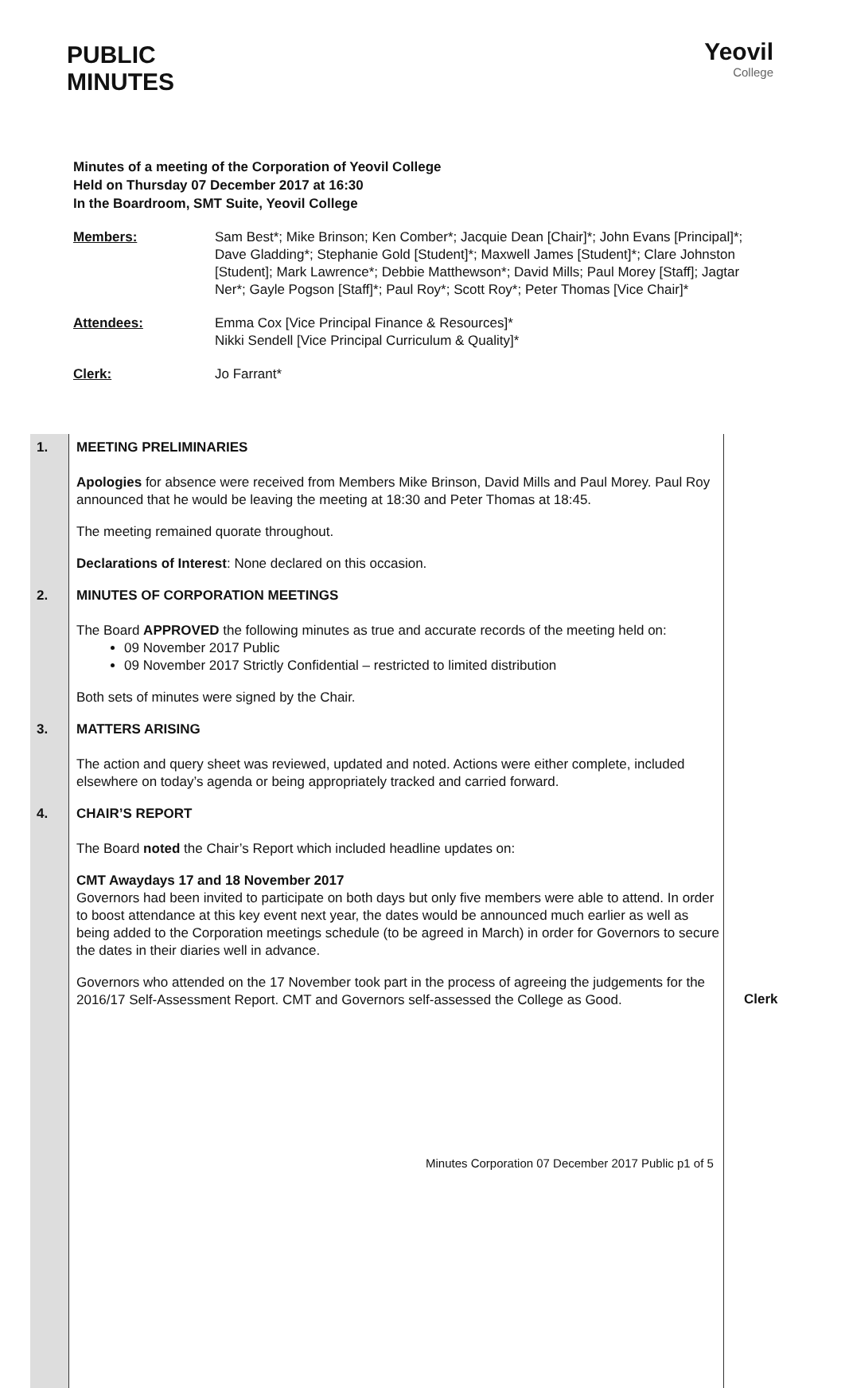PUBLIC
MINUTES
Yeovil
College
Minutes of a meeting of the Corporation of Yeovil College
Held on Thursday 07 December 2017 at 16:30
In the Boardroom, SMT Suite, Yeovil College
Members: Sam Best*; Mike Brinson; Ken Comber*; Jacquie Dean [Chair]*; John Evans [Principal]*; Dave Gladding*; Stephanie Gold [Student]*; Maxwell James [Student]*; Clare Johnston [Student]; Mark Lawrence*; Debbie Matthewson*; David Mills; Paul Morey [Staff]; Jagtar Ner*; Gayle Pogson [Staff]*; Paul Roy*; Scott Roy*; Peter Thomas [Vice Chair]*
Attendees: Emma Cox [Vice Principal Finance & Resources]*
Nikki Sendell [Vice Principal Curriculum & Quality]*
Clerk: Jo Farrant*
1. MEETING PRELIMINARIES
Apologies for absence were received from Members Mike Brinson, David Mills and Paul Morey. Paul Roy announced that he would be leaving the meeting at 18:30 and Peter Thomas at 18:45.
The meeting remained quorate throughout.
Declarations of Interest: None declared on this occasion.
2. MINUTES OF CORPORATION MEETINGS
The Board APPROVED the following minutes as true and accurate records of the meeting held on:
09 November 2017 Public
09 November 2017 Strictly Confidential – restricted to limited distribution
Both sets of minutes were signed by the Chair.
3. MATTERS ARISING
The action and query sheet was reviewed, updated and noted. Actions were either complete, included elsewhere on today’s agenda or being appropriately tracked and carried forward.
4. CHAIR’S REPORT
The Board noted the Chair’s Report which included headline updates on:
CMT Awaydays 17 and 18 November 2017
Governors had been invited to participate on both days but only five members were able to attend. In order to boost attendance at this key event next year, the dates would be announced much earlier as well as being added to the Corporation meetings schedule (to be agreed in March) in order for Governors to secure the dates in their diaries well in advance.
Governors who attended on the 17 November took part in the process of agreeing the judgements for the 2016/17 Self-Assessment Report. CMT and Governors self-assessed the College as Good.
Clerk
Minutes Corporation 07 December 2017 Public p1 of 5